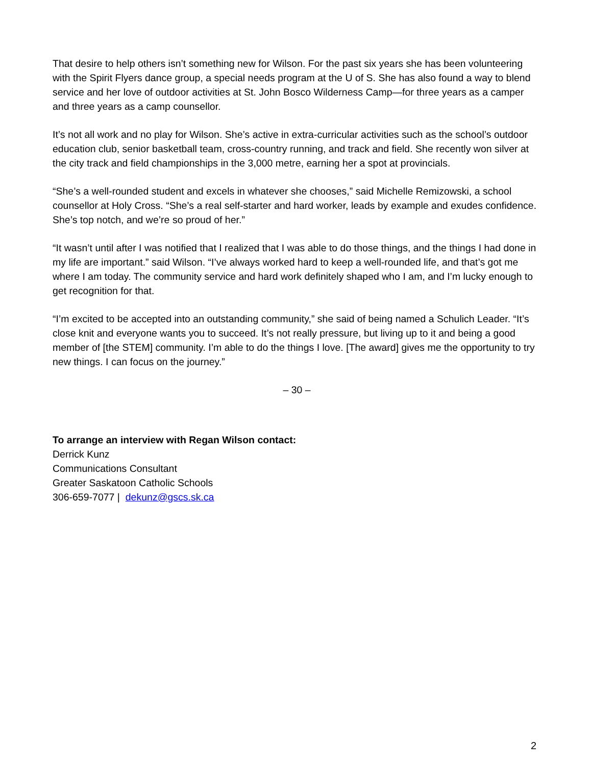That desire to help others isn’t something new for Wilson. For the past six years she has been volunteering with the Spirit Flyers dance group, a special needs program at the U of S. She has also found a way to blend service and her love of outdoor activities at St. John Bosco Wilderness Camp—for three years as a camper and three years as a camp counsellor.
It’s not all work and no play for Wilson. She’s active in extra-curricular activities such as the school’s outdoor education club, senior basketball team, cross-country running, and track and field. She recently won silver at the city track and field championships in the 3,000 metre, earning her a spot at provincials.
“She’s a well-rounded student and excels in whatever she chooses,” said Michelle Remizowski, a school counsellor at Holy Cross. “She’s a real self-starter and hard worker, leads by example and exudes confidence. She’s top notch, and we’re so proud of her.”
“It wasn’t until after I was notified that I realized that I was able to do those things, and the things I had done in my life are important.” said Wilson. “I’ve always worked hard to keep a well-rounded life, and that’s got me where I am today. The community service and hard work definitely shaped who I am, and I’m lucky enough to get recognition for that.
“I’m excited to be accepted into an outstanding community,” she said of being named a Schulich Leader. “It’s close knit and everyone wants you to succeed. It’s not really pressure, but living up to it and being a good member of [the STEM] community. I’m able to do the things I love. [The award] gives me the opportunity to try new things. I can focus on the journey.”
– 30 –
To arrange an interview with Regan Wilson contact:
Derrick Kunz
Communications Consultant
Greater Saskatoon Catholic Schools
306-659-7077 | dekunz@gscs.sk.ca
2